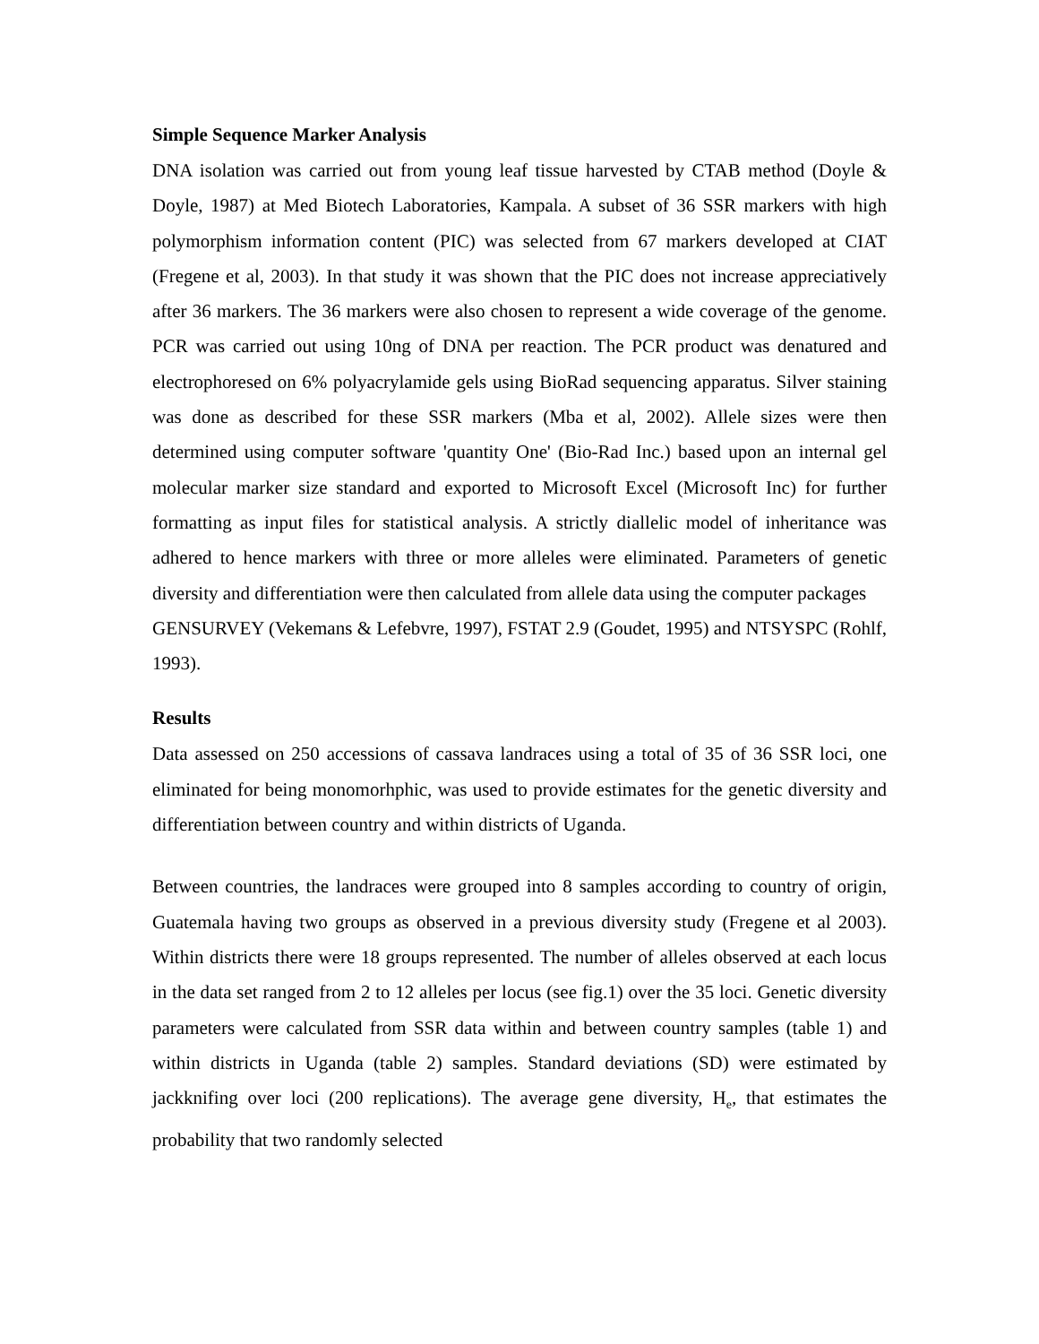Simple Sequence Marker Analysis
DNA isolation was carried out from young leaf tissue harvested by CTAB method (Doyle & Doyle, 1987) at Med Biotech Laboratories, Kampala. A subset of 36 SSR markers with high polymorphism information content (PIC) was selected from 67 markers developed at CIAT (Fregene et al, 2003). In that study it was shown that the PIC does not increase appreciatively after 36 markers. The 36 markers were also chosen to represent a wide coverage of the genome. PCR was carried out using 10ng of DNA per reaction. The PCR product was denatured and electrophoresed on 6% polyacrylamide gels using BioRad sequencing apparatus. Silver staining was done as described for these SSR markers (Mba et al, 2002). Allele sizes were then determined using computer software 'quantity One' (Bio-Rad Inc.) based upon an internal gel molecular marker size standard and exported to Microsoft Excel (Microsoft Inc) for further formatting as input files for statistical analysis. A strictly diallelic model of inheritance was adhered to hence markers with three or more alleles were eliminated. Parameters of genetic diversity and differentiation were then calculated from allele data using the computer packages
GENSURVEY (Vekemans & Lefebvre, 1997), FSTAT 2.9 (Goudet, 1995) and NTSYSPC (Rohlf, 1993).
Results
Data assessed on 250 accessions of cassava landraces using a total of 35 of 36 SSR loci, one eliminated for being monomorhphic, was used to provide estimates for the genetic diversity and differentiation between country and within districts of Uganda.
Between countries, the landraces were grouped into 8 samples according to country of origin, Guatemala having two groups as observed in a previous diversity study (Fregene et al 2003). Within districts there were 18 groups represented. The number of alleles observed at each locus in the data set ranged from 2 to 12 alleles per locus (see fig.1) over the 35 loci. Genetic diversity parameters were calculated from SSR data within and between country samples (table 1) and within districts in Uganda (table 2) samples. Standard deviations (SD) were estimated by jackknifing over loci (200 replications). The average gene diversity, H<sub>e</sub>, that estimates the probability that two randomly selected